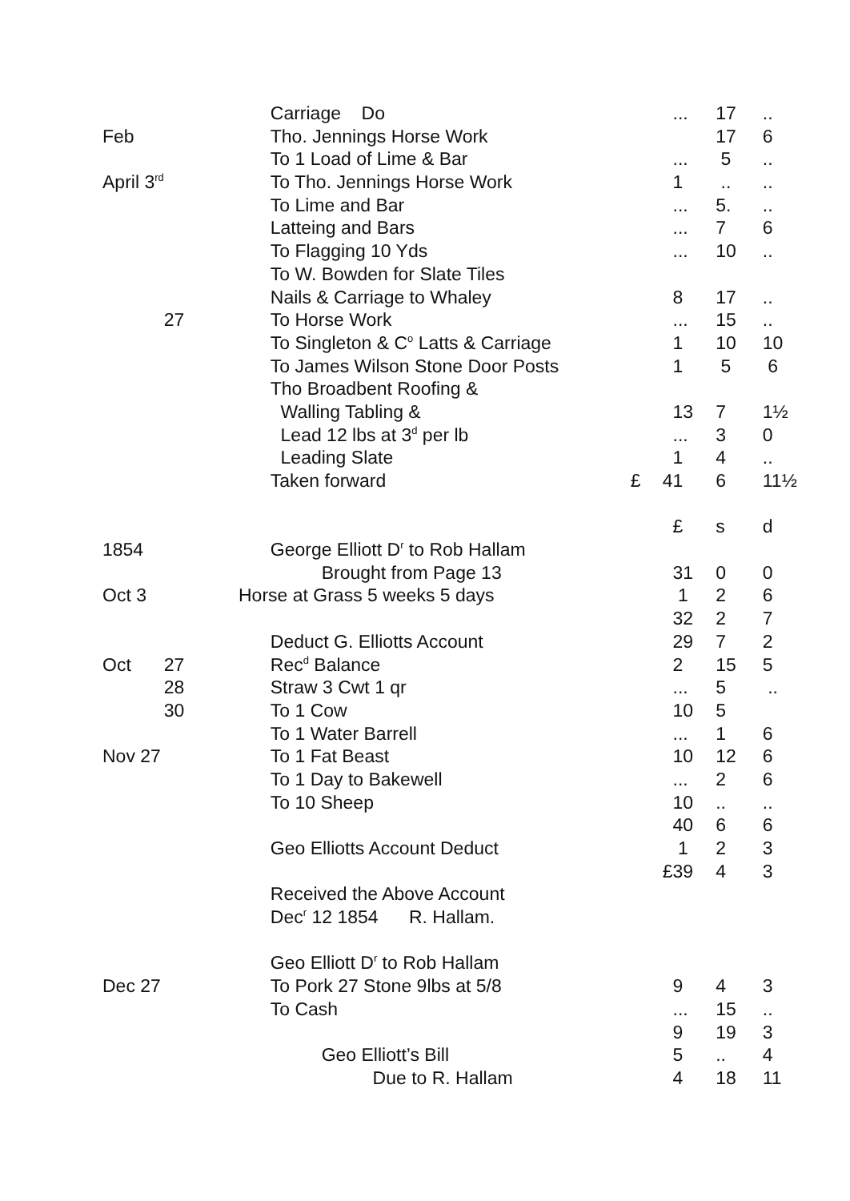| | | Carriage Do | | ... | 17 | .. |
| Feb | | Tho. Jennings Horse Work | | | 17 | 6 |
| | | To 1 Load of Lime & Bar | | ... | 5 | .. |
| April 3<sup>rd</sup> | | To Tho. Jennings Horse Work | | 1 | .. | .. |
| | | To Lime and Bar | | ... | 5. | .. |
| | | Latteing and Bars | | ... | 7 | 6 |
| | | To Flagging 10 Yds | | ... | 10 | .. |
| | | To W. Bowden for Slate Tiles | | | | |
| | | Nails & Carriage to Whaley | | 8 | 17 | .. |
| | 27 | To Horse Work | | ... | 15 | .. |
| | | To Singleton & C<sup>o</sup> Latts & Carriage | | 1 | 10 | 10 |
| | | To James Wilson Stone Door Posts | | 1 | 5 | 6 |
| | | Tho Broadbent Roofing & | | | | |
| | | Walling Tabling & | | 13 | 7 | 1½ |
| | | Lead 12 lbs at 3<sup>d</sup> per lb | | ... | 3 | 0 |
| | | Leading Slate | | 1 | 4 | .. |
| | | Taken forward | £ | 41 | 6 | 11½ |
| | | | | £ | s | d |
| 1854 | | George Elliott D<sup>r</sup> to Rob Hallam | | | | |
| | | Brought from Page 13 | | 31 | 0 | 0 |
| Oct 3 Horse at Grass 5 weeks 5 days | | | | 1 | 2 | 6 |
| | | | | 32 | 2 | 7 |
| | | Deduct G. Elliotts Account | | 29 | 7 | 2 |
| Oct | 27 | Rec<sup>d</sup> Balance | | 2 | 15 | 5 |
| | 28 | Straw 3 Cwt 1 qr | | ... | 5 | .. |
| | 30 | To 1 Cow | | 10 | 5 | |
| | | To 1 Water Barrell | | ... | 1 | 6 |
| Nov 27 | | To 1 Fat Beast | | 10 | 12 | 6 |
| | | To 1 Day to Bakewell | | ... | 2 | 6 |
| | | To 10 Sheep | | 10 | .. | .. |
| | | | | 40 | 6 | 6 |
| | | Geo Elliotts Account Deduct | | 1 | 2 | 3 |
| | | | | £39 | 4 | 3 |
| | | Received the Above Account | | | | |
| | | Dec<sup>r</sup> 12 1854 R. Hallam. | | | | |
| | | Geo Elliott D<sup>r</sup> to Rob Hallam | | | | |
| Dec 27 | | To Pork 27 Stone 9lbs at 5/8 | | 9 | 4 | 3 |
| | | To Cash | | ... | 15 | .. |
| | | | | 9 | 19 | 3 |
| | | Geo Elliott’s Bill | | 5 | .. | 4 |
| | | Due to R. Hallam | | 4 | 18 | 11 |